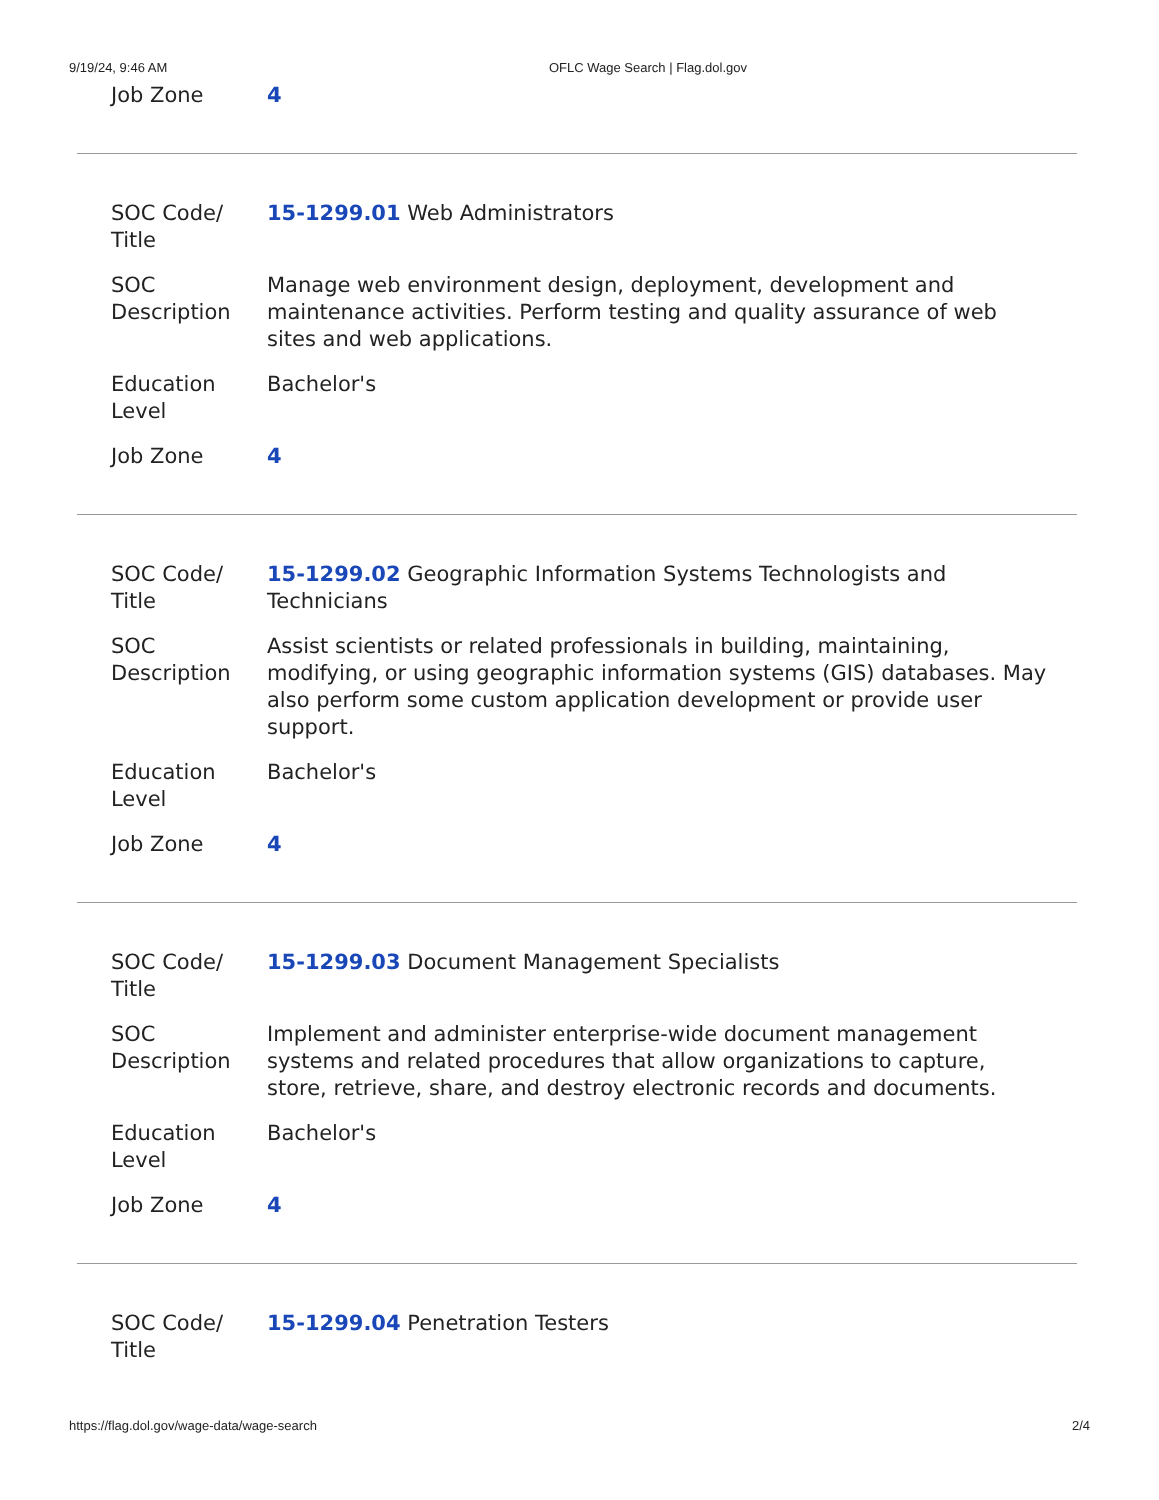9/19/24, 9:46 AM OFLC Wage Search | Flag.dol.gov
| Job Zone | 4 |
| SOC Code/ Title | 15-1299.01 Web Administrators |
| SOC Description | Manage web environment design, deployment, development and maintenance activities. Perform testing and quality assurance of web sites and web applications. |
| Education Level | Bachelor's |
| Job Zone | 4 |
| SOC Code/ Title | 15-1299.02 Geographic Information Systems Technologists and Technicians |
| SOC Description | Assist scientists or related professionals in building, maintaining, modifying, or using geographic information systems (GIS) databases. May also perform some custom application development or provide user support. |
| Education Level | Bachelor's |
| Job Zone | 4 |
| SOC Code/ Title | 15-1299.03 Document Management Specialists |
| SOC Description | Implement and administer enterprise-wide document management systems and related procedures that allow organizations to capture, store, retrieve, share, and destroy electronic records and documents. |
| Education Level | Bachelor's |
| Job Zone | 4 |
| SOC Code/ Title | 15-1299.04 Penetration Testers |
https://flag.dol.gov/wage-data/wage-search 2/4